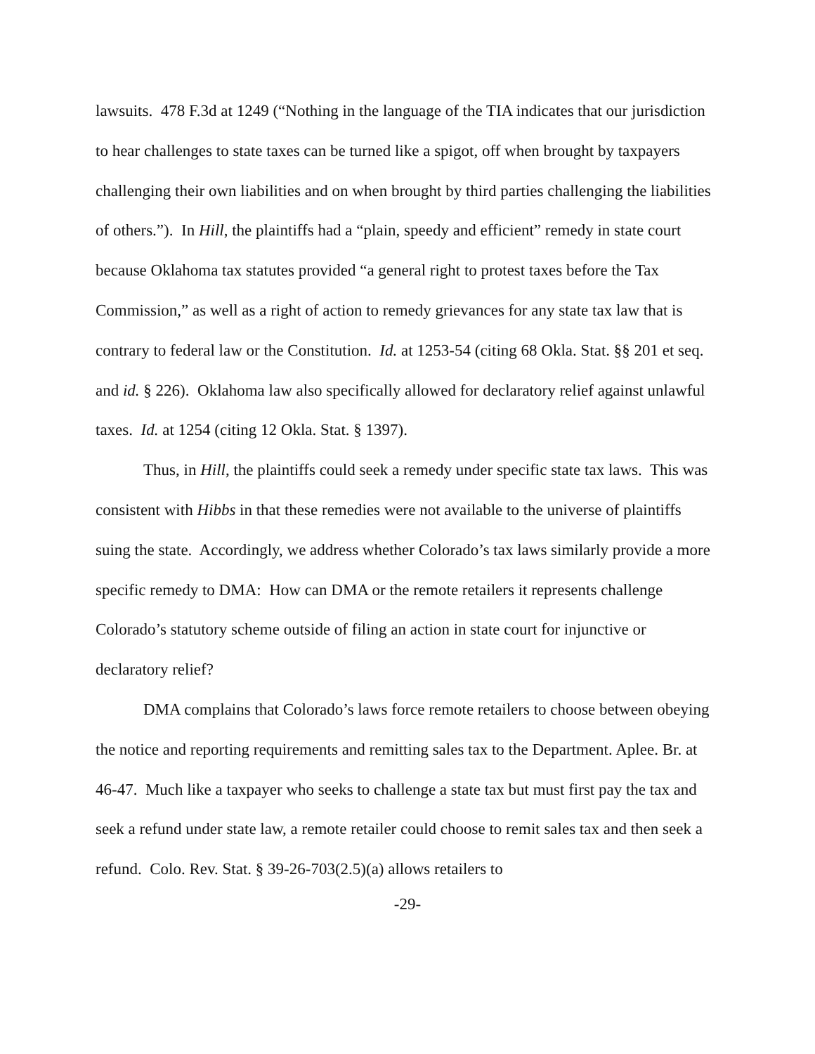lawsuits. 478 F.3d at 1249 (“Nothing in the language of the TIA indicates that our jurisdiction to hear challenges to state taxes can be turned like a spigot, off when brought by taxpayers challenging their own liabilities and on when brought by third parties challenging the liabilities of others.”). In Hill, the plaintiffs had a “plain, speedy and efficient” remedy in state court because Oklahoma tax statutes provided “a general right to protest taxes before the Tax Commission,” as well as a right of action to remedy grievances for any state tax law that is contrary to federal law or the Constitution. Id. at 1253-54 (citing 68 Okla. Stat. §§ 201 et seq. and id. § 226). Oklahoma law also specifically allowed for declaratory relief against unlawful taxes. Id. at 1254 (citing 12 Okla. Stat. § 1397).
Thus, in Hill, the plaintiffs could seek a remedy under specific state tax laws. This was consistent with Hibbs in that these remedies were not available to the universe of plaintiffs suing the state. Accordingly, we address whether Colorado’s tax laws similarly provide a more specific remedy to DMA: How can DMA or the remote retailers it represents challenge Colorado’s statutory scheme outside of filing an action in state court for injunctive or declaratory relief?
DMA complains that Colorado’s laws force remote retailers to choose between obeying the notice and reporting requirements and remitting sales tax to the Department. Aplee. Br. at 46-47. Much like a taxpayer who seeks to challenge a state tax but must first pay the tax and seek a refund under state law, a remote retailer could choose to remit sales tax and then seek a refund. Colo. Rev. Stat. § 39-26-703(2.5)(a) allows retailers to
-29-